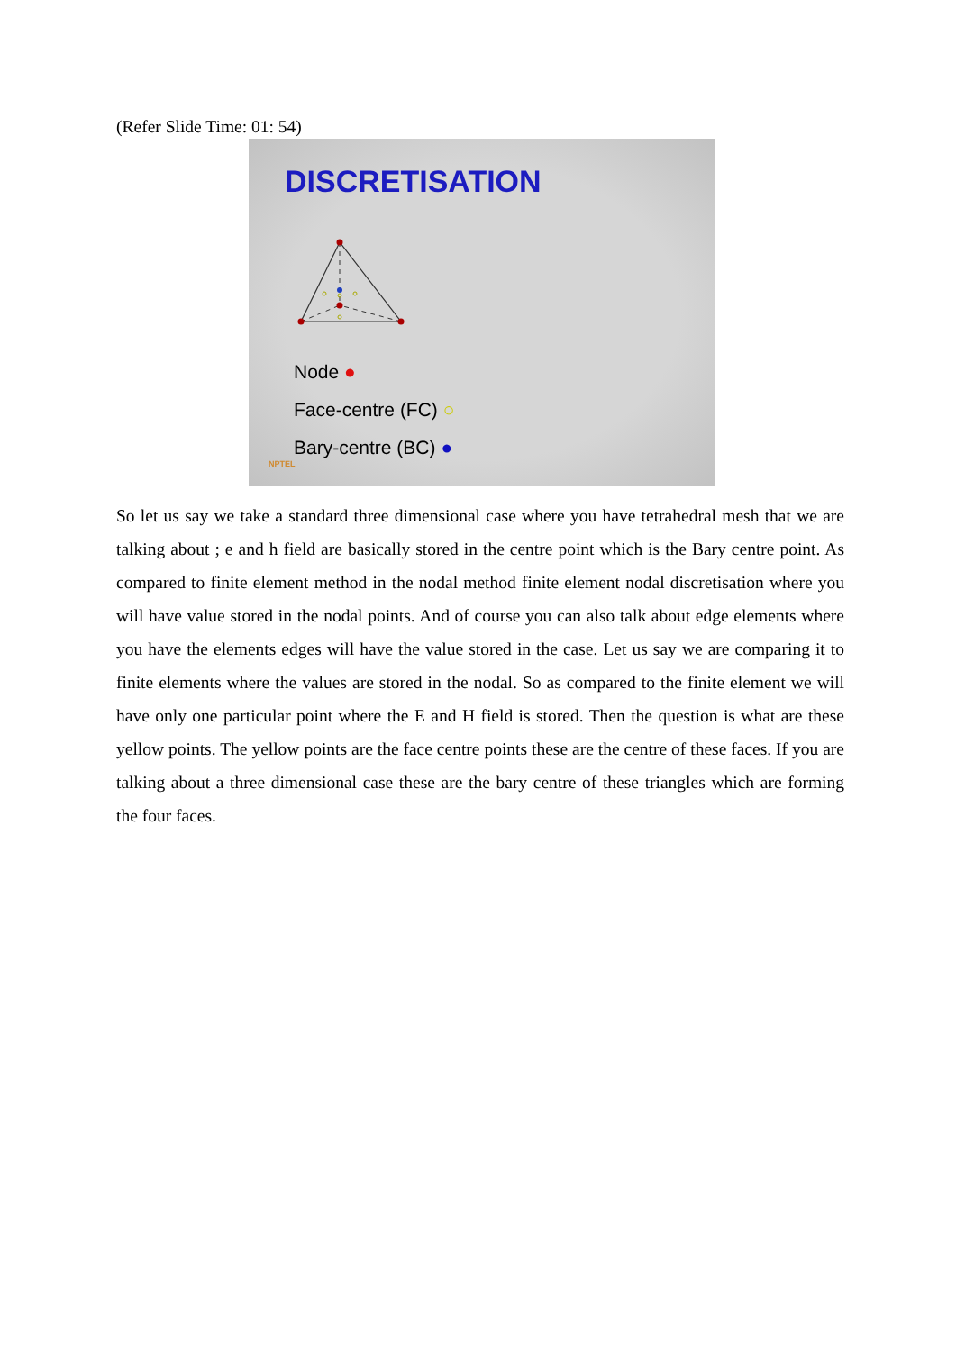(Refer Slide Time: 01: 54)
DISCRETISATION
Node ●
Face-centre (FC) ○
Bary-centre (BC) ●
NPTEL
So let us say we take a standard three dimensional case where you have tetrahedral mesh that we are talking about ; e and h field are basically stored in the centre point which is the Bary centre point. As compared to finite element method in the nodal method finite element nodal discretisation where you will have value stored in the nodal points. And of course you can also talk about edge elements where you have the elements edges will have the value stored in the case. Let us say we are comparing it to finite elements where the values are stored in the nodal. So as compared to the finite element we will have only one particular point where the E and H field is stored. Then the question is what are these yellow points. The yellow points are the face centre points these are the centre of these faces. If you are talking about a three dimensional case these are the bary centre of these triangles which are forming the four faces.